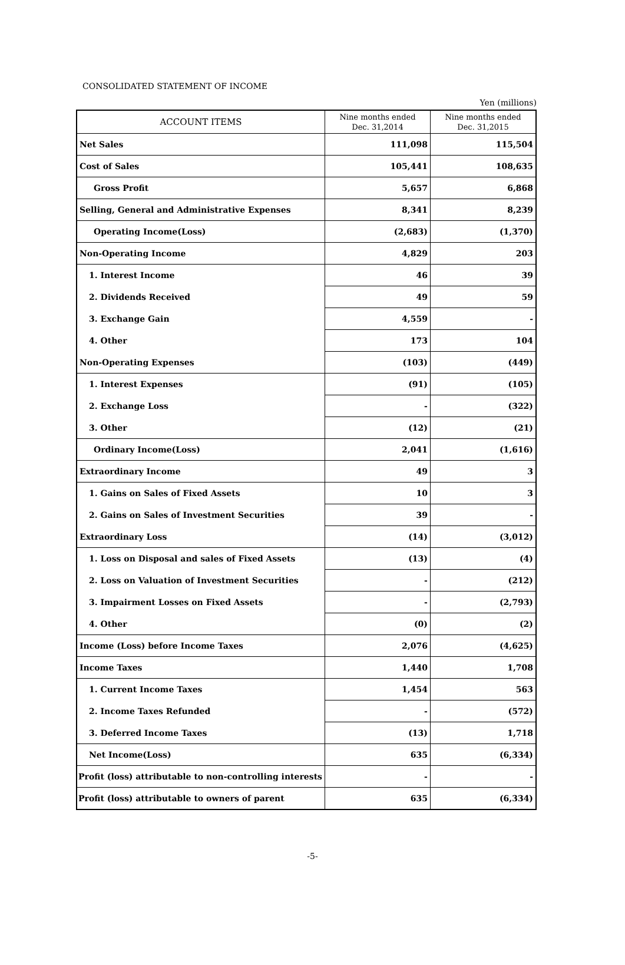CONSOLIDATED STATEMENT OF INCOME
Yen (millions)
| ACCOUNT ITEMS | Nine months ended Dec. 31,2014 | Nine months ended Dec. 31,2015 |
| --- | --- | --- |
| Net Sales | 111,098 | 115,504 |
| Cost of Sales | 105,441 | 108,635 |
| Gross Profit | 5,657 | 6,868 |
| Selling, General and Administrative Expenses | 8,341 | 8,239 |
| Operating Income(Loss) | (2,683) | (1,370) |
| Non-Operating Income | 4,829 | 203 |
| 1. Interest Income | 46 | 39 |
| 2. Dividends Received | 49 | 59 |
| 3. Exchange Gain | 4,559 | - |
| 4. Other | 173 | 104 |
| Non-Operating Expenses | (103) | (449) |
| 1. Interest Expenses | (91) | (105) |
| 2. Exchange Loss | - | (322) |
| 3. Other | (12) | (21) |
| Ordinary Income(Loss) | 2,041 | (1,616) |
| Extraordinary Income | 49 | 3 |
| 1. Gains on Sales of Fixed Assets | 10 | 3 |
| 2. Gains on Sales of Investment Securities | 39 | - |
| Extraordinary Loss | (14) | (3,012) |
| 1. Loss on Disposal and sales of Fixed Assets | (13) | (4) |
| 2. Loss on Valuation of Investment Securities | - | (212) |
| 3. Impairment Losses on Fixed Assets | - | (2,793) |
| 4. Other | (0) | (2) |
| Income (Loss) before Income Taxes | 2,076 | (4,625) |
| Income Taxes | 1,440 | 1,708 |
| 1. Current Income Taxes | 1,454 | 563 |
| 2. Income Taxes Refunded | - | (572) |
| 3. Deferred Income Taxes | (13) | 1,718 |
| Net Income(Loss) | 635 | (6,334) |
| Profit (loss) attributable to non-controlling interests | - | - |
| Profit (loss) attributable to owners of parent | 635 | (6,334) |
-5-